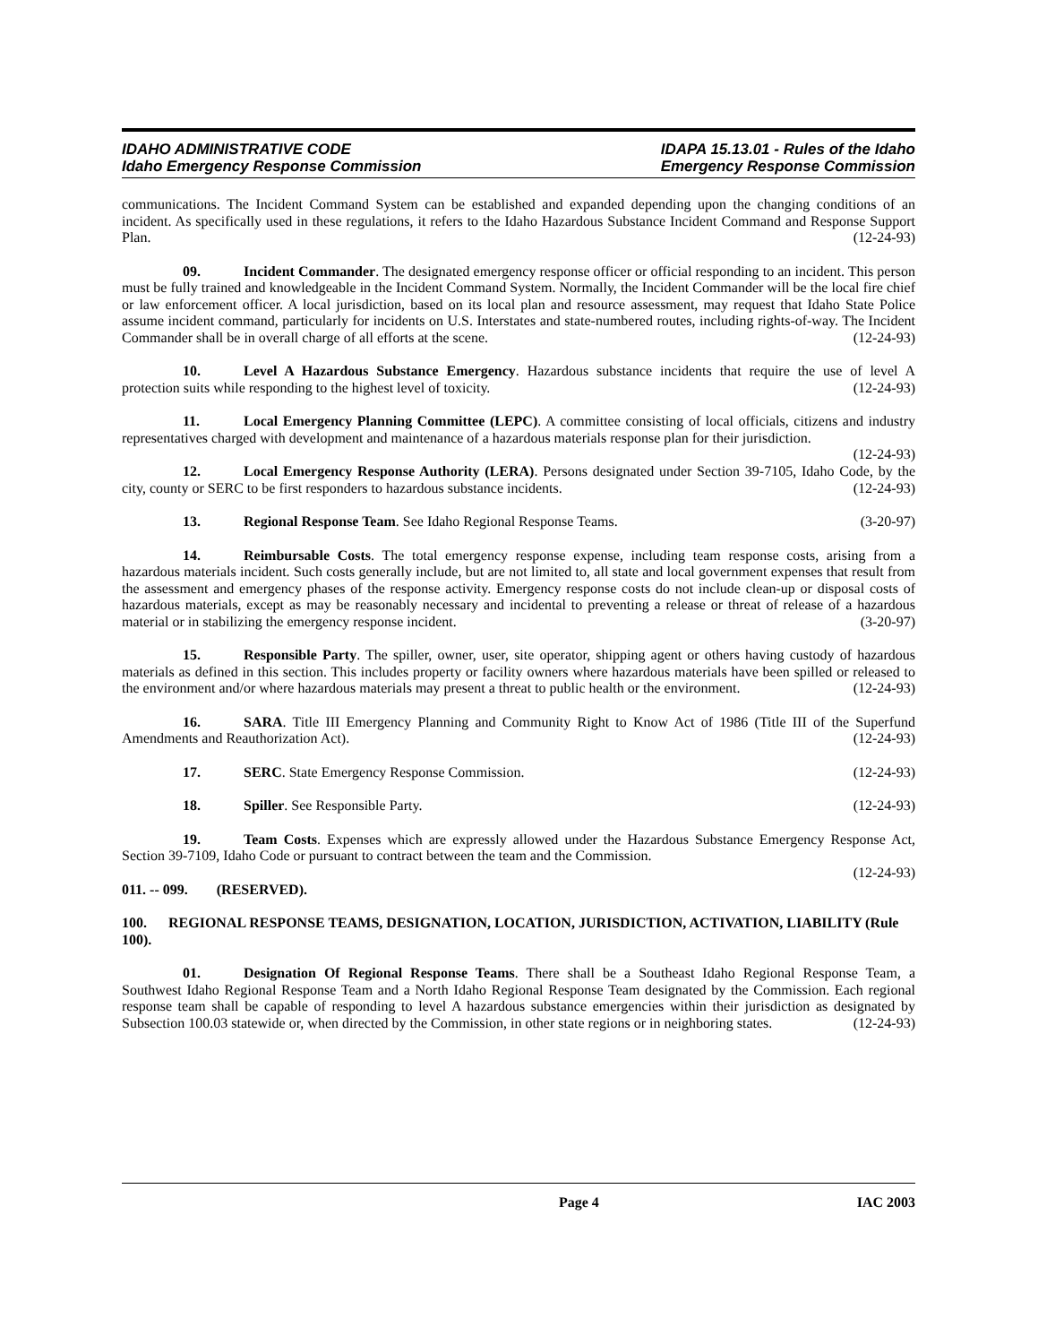IDAHO ADMINISTRATIVE CODE
Idaho Emergency Response Commission
IDAPA 15.13.01 - Rules of the Idaho
Emergency Response Commission
communications. The Incident Command System can be established and expanded depending upon the changing conditions of an incident. As specifically used in these regulations, it refers to the Idaho Hazardous Substance Incident Command and Response Support Plan. (12-24-93)
09. Incident Commander. The designated emergency response officer or official responding to an incident. This person must be fully trained and knowledgeable in the Incident Command System. Normally, the Incident Commander will be the local fire chief or law enforcement officer. A local jurisdiction, based on its local plan and resource assessment, may request that Idaho State Police assume incident command, particularly for incidents on U.S. Interstates and state-numbered routes, including rights-of-way. The Incident Commander shall be in overall charge of all efforts at the scene. (12-24-93)
10. Level A Hazardous Substance Emergency. Hazardous substance incidents that require the use of level A protection suits while responding to the highest level of toxicity. (12-24-93)
11. Local Emergency Planning Committee (LEPC). A committee consisting of local officials, citizens and industry representatives charged with development and maintenance of a hazardous materials response plan for their jurisdiction. (12-24-93)
12. Local Emergency Response Authority (LERA). Persons designated under Section 39-7105, Idaho Code, by the city, county or SERC to be first responders to hazardous substance incidents. (12-24-93)
13. Regional Response Team. See Idaho Regional Response Teams. (3-20-97)
14. Reimbursable Costs. The total emergency response expense, including team response costs, arising from a hazardous materials incident. Such costs generally include, but are not limited to, all state and local government expenses that result from the assessment and emergency phases of the response activity. Emergency response costs do not include clean-up or disposal costs of hazardous materials, except as may be reasonably necessary and incidental to preventing a release or threat of release of a hazardous material or in stabilizing the emergency response incident. (3-20-97)
15. Responsible Party. The spiller, owner, user, site operator, shipping agent or others having custody of hazardous materials as defined in this section. This includes property or facility owners where hazardous materials have been spilled or released to the environment and/or where hazardous materials may present a threat to public health or the environment. (12-24-93)
16. SARA. Title III Emergency Planning and Community Right to Know Act of 1986 (Title III of the Superfund Amendments and Reauthorization Act). (12-24-93)
17. SERC. State Emergency Response Commission. (12-24-93)
18. Spiller. See Responsible Party. (12-24-93)
19. Team Costs. Expenses which are expressly allowed under the Hazardous Substance Emergency Response Act, Section 39-7109, Idaho Code or pursuant to contract between the team and the Commission.
(12-24-93)
011. -- 099. (RESERVED).
100. REGIONAL RESPONSE TEAMS, DESIGNATION, LOCATION, JURISDICTION, ACTIVATION, LIABILITY (Rule 100).
01. Designation Of Regional Response Teams. There shall be a Southeast Idaho Regional Response Team, a Southwest Idaho Regional Response Team and a North Idaho Regional Response Team designated by the Commission. Each regional response team shall be capable of responding to level A hazardous substance emergencies within their jurisdiction as designated by Subsection 100.03 statewide or, when directed by the Commission, in other state regions or in neighboring states. (12-24-93)
Page 4 IAC 2003